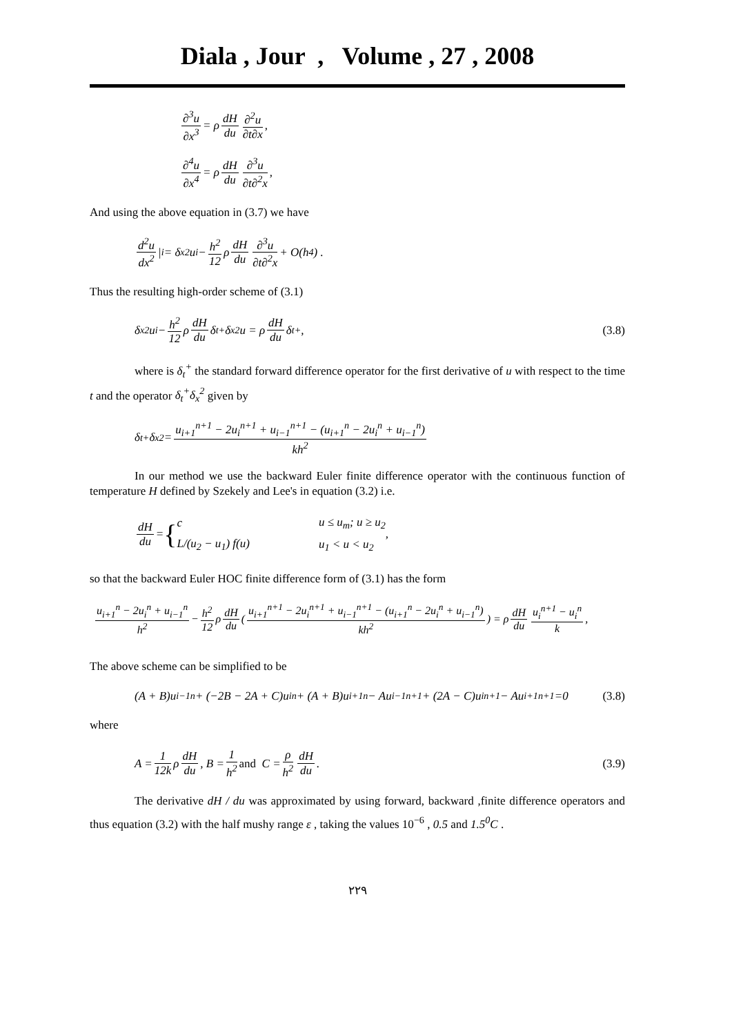Diala , Jour , Volume , 27 , 2008
∂<sup>3</sup>u ∂x<sup>3</sup> = ρ dH du ∂<sup>2</sup>u ∂t∂x ,
∂<sup>4</sup>u ∂x<sup>4</sup> = ρ dH du ∂<sup>3</sup>u ∂t∂<sup>2</sup>x ,
And using the above equation in (3.7) we have
d<sup>2</sup>u dx<sup>2</sup> |<sub>i</sub> = δ<sub>x</sub><sup>2</sup>u<sub>i</sub> − h<sup>2</sup> 12 ρ dH du ∂<sup>3</sup>u ∂t∂<sup>2</sup>x + O(h<sup>4</sup>) .
Thus the resulting high-order scheme of (3.1)
δ<sub>x</sub><sup>2</sup>u<sub>i</sub> − h<sup>2</sup> 12 ρ dH du δ<sub>t</sub><sup>+</sup>δ<sub>x</sub><sup>2</sup>u = ρ dH du δ<sub>t</sub><sup>+</sup> , (3.8)
where is δ<sub>t</sub><sup>+</sup> the standard forward difference operator for the first derivative of u with respect to the time t and the operator δ<sub>t</sub><sup>+</sup>δ<sub>x</sub><sup>2</sup> given by
δ<sub>t</sub><sup>+</sup>δ<sub>x</sub><sup>2</sup> = u<sub>i+1</sub><sup>n+1</sup> − 2u<sub>i</sub><sup>n+1</sup> + u<sub>i−1</sub><sup>n+1</sup> − (u<sub>i+1</sub><sup>n</sup> − 2u<sub>i</sub><sup>n</sup> + u<sub>i−1</sub><sup>n</sup>) kh<sup>2</sup>
In our method we use the backward Euler finite difference operator with the continuous function of temperature H defined by Szekely and Lee's in equation (3.2) i.e.
dH du = { c
L/(u<sub>2</sub> − u<sub>1</sub>) f(u) u ≤ u<sub>m</sub>; u ≥ u<sub>2</sub>
u<sub>1</sub> < u < u<sub>2</sub> ,
so that the backward Euler HOC finite difference form of (3.1) has the form
u<sub>i+1</sub><sup>n</sup> − 2u<sub>i</sub><sup>n</sup> + u<sub>i−1</sub><sup>n</sup> h<sup>2</sup> − h<sup>2</sup> 12 ρ dH du ( u<sub>i+1</sub><sup>n+1</sup> − 2u<sub>i</sub><sup>n+1</sup> + u<sub>i−1</sub><sup>n+1</sup> − (u<sub>i+1</sub><sup>n</sup> − 2u<sub>i</sub><sup>n</sup> + u<sub>i−1</sub><sup>n</sup>) kh<sup>2</sup> ) = ρ dH du u<sub>i</sub><sup>n+1</sup> − u<sub>i</sub><sup>n</sup> k ,
The above scheme can be simplified to be
(A + B)u<sub>i−1</sub><sup>n</sup> + (−2B − 2A + C)u<sub>i</sub><sup>n</sup> + (A + B)u<sub>i+1</sub><sup>n</sup> − Au<sub>i−1</sub><sup>n+1</sup> + (2A − C)u<sub>i</sub><sup>n+1</sup> − Au<sub>i+1</sub><sup>n+1</sup> =0 (3.8)
where
A = 1 12k ρ dH du , B = 1 h<sup>2</sup> and C = ρ h<sup>2</sup> dH du . (3.9)
The derivative dH / du was approximated by using forward, backward ,finite difference operators and thus equation (3.2) with the half mushy range ε , taking the values 10<sup>−6</sup> , 0.5 and 1.5<sup>0</sup>C .
٢٢٩